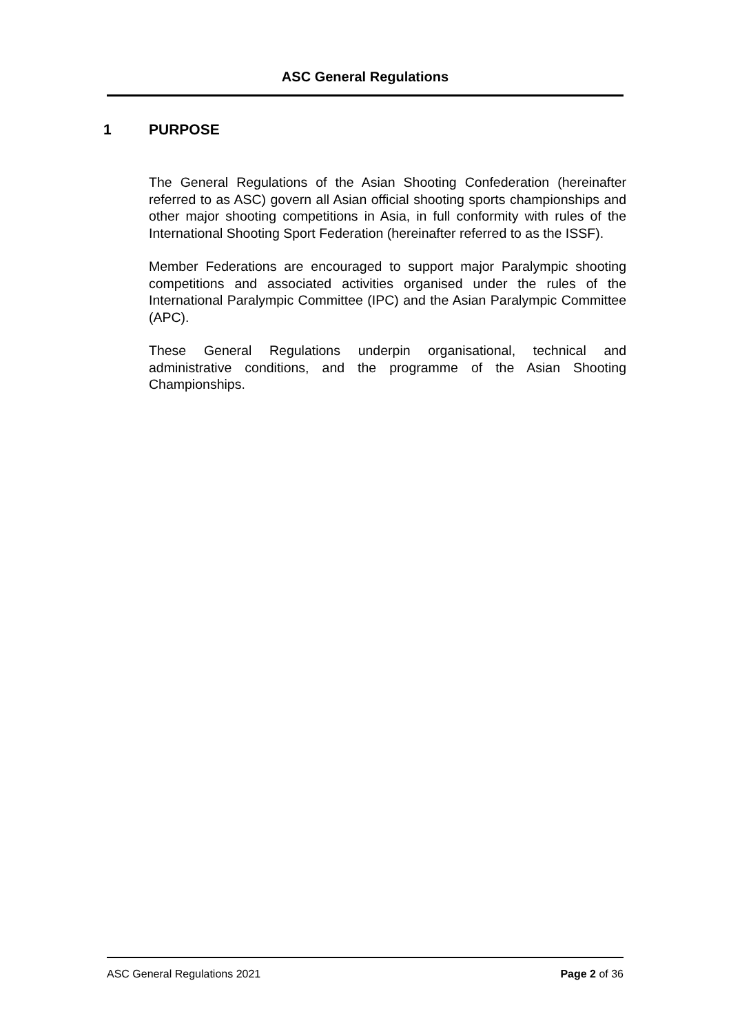ASC General Regulations
1 PURPOSE
The General Regulations of the Asian Shooting Confederation (hereinafter referred to as ASC) govern all Asian official shooting sports championships and other major shooting competitions in Asia, in full conformity with rules of the International Shooting Sport Federation (hereinafter referred to as the ISSF).
Member Federations are encouraged to support major Paralympic shooting competitions and associated activities organised under the rules of the International Paralympic Committee (IPC) and the Asian Paralympic Committee (APC).
These General Regulations underpin organisational, technical and administrative conditions, and the programme of the Asian Shooting Championships.
ASC General Regulations 2021 Page 2 of 36